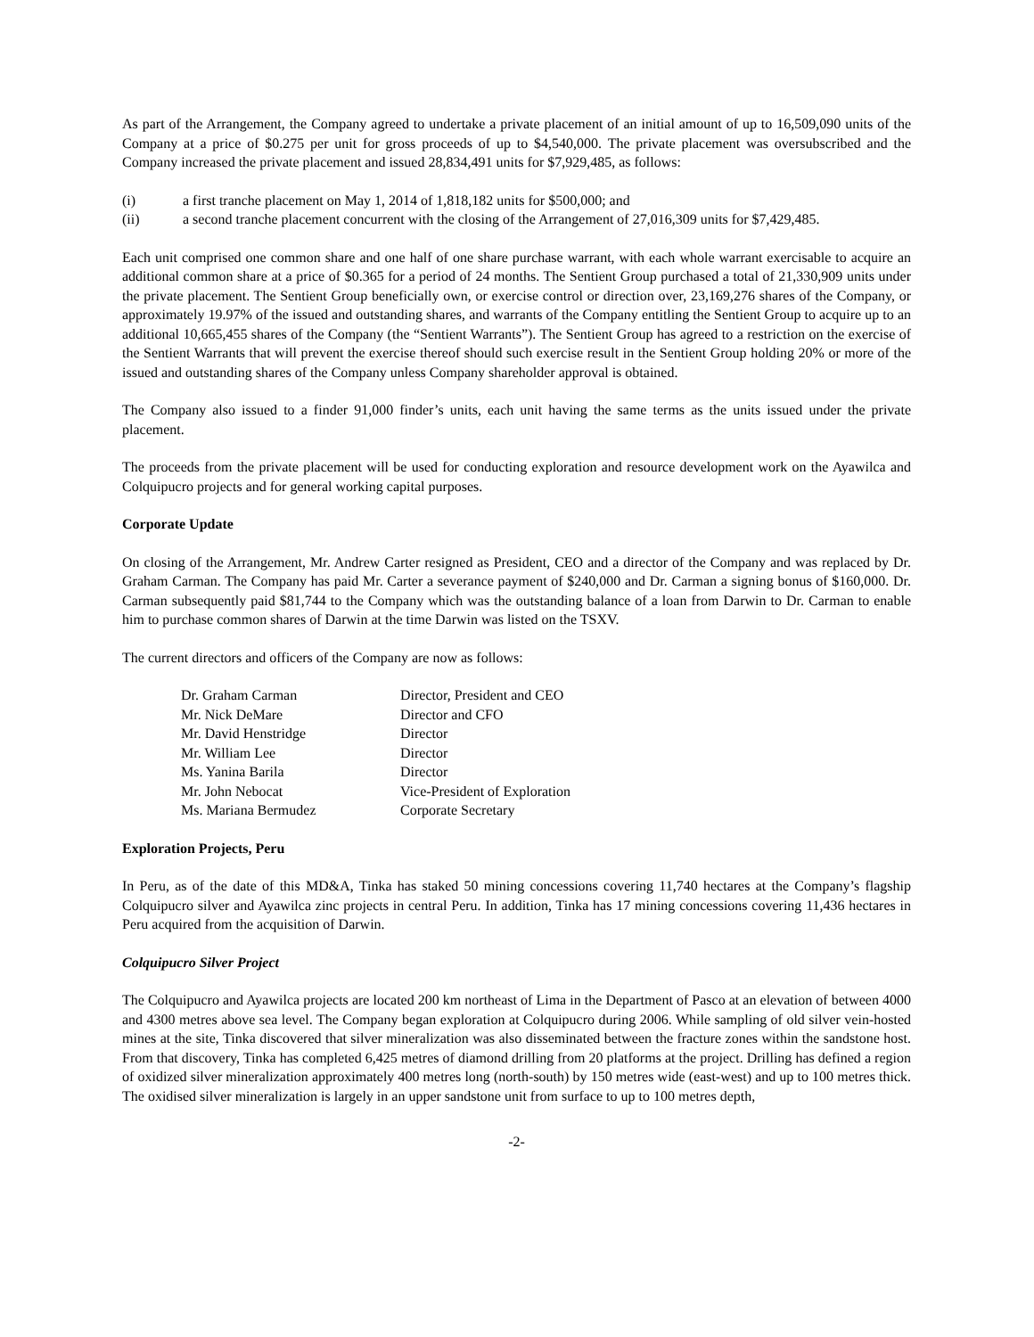As part of the Arrangement, the Company agreed to undertake a private placement of an initial amount of up to 16,509,090 units of the Company at a price of $0.275 per unit for gross proceeds of up to $4,540,000. The private placement was oversubscribed and the Company increased the private placement and issued 28,834,491 units for $7,929,485, as follows:
(i) a first tranche placement on May 1, 2014 of 1,818,182 units for $500,000; and
(ii) a second tranche placement concurrent with the closing of the Arrangement of 27,016,309 units for $7,429,485.
Each unit comprised one common share and one half of one share purchase warrant, with each whole warrant exercisable to acquire an additional common share at a price of $0.365 for a period of 24 months. The Sentient Group purchased a total of 21,330,909 units under the private placement. The Sentient Group beneficially own, or exercise control or direction over, 23,169,276 shares of the Company, or approximately 19.97% of the issued and outstanding shares, and warrants of the Company entitling the Sentient Group to acquire up to an additional 10,665,455 shares of the Company (the “Sentient Warrants”). The Sentient Group has agreed to a restriction on the exercise of the Sentient Warrants that will prevent the exercise thereof should such exercise result in the Sentient Group holding 20% or more of the issued and outstanding shares of the Company unless Company shareholder approval is obtained.
The Company also issued to a finder 91,000 finder’s units, each unit having the same terms as the units issued under the private placement.
The proceeds from the private placement will be used for conducting exploration and resource development work on the Ayawilca and Colquipucro projects and for general working capital purposes.
Corporate Update
On closing of the Arrangement, Mr. Andrew Carter resigned as President, CEO and a director of the Company and was replaced by Dr. Graham Carman. The Company has paid Mr. Carter a severance payment of $240,000 and Dr. Carman a signing bonus of $160,000. Dr. Carman subsequently paid $81,744 to the Company which was the outstanding balance of a loan from Darwin to Dr. Carman to enable him to purchase common shares of Darwin at the time Darwin was listed on the TSXV.
The current directors and officers of the Company are now as follows:
| Dr. Graham Carman | Director, President and CEO |
| Mr. Nick DeMare | Director and CFO |
| Mr. David Henstridge | Director |
| Mr. William Lee | Director |
| Ms. Yanina Barila | Director |
| Mr. John Nebocat | Vice-President of Exploration |
| Ms. Mariana Bermudez | Corporate Secretary |
Exploration Projects, Peru
In Peru, as of the date of this MD&A, Tinka has staked 50 mining concessions covering 11,740 hectares at the Company’s flagship Colquipucro silver and Ayawilca zinc projects in central Peru. In addition, Tinka has 17 mining concessions covering 11,436 hectares in Peru acquired from the acquisition of Darwin.
Colquipucro Silver Project
The Colquipucro and Ayawilca projects are located 200 km northeast of Lima in the Department of Pasco at an elevation of between 4000 and 4300 metres above sea level. The Company began exploration at Colquipucro during 2006. While sampling of old silver vein-hosted mines at the site, Tinka discovered that silver mineralization was also disseminated between the fracture zones within the sandstone host. From that discovery, Tinka has completed 6,425 metres of diamond drilling from 20 platforms at the project. Drilling has defined a region of oxidized silver mineralization approximately 400 metres long (north-south) by 150 metres wide (east-west) and up to 100 metres thick. The oxidised silver mineralization is largely in an upper sandstone unit from surface to up to 100 metres depth,
-2-